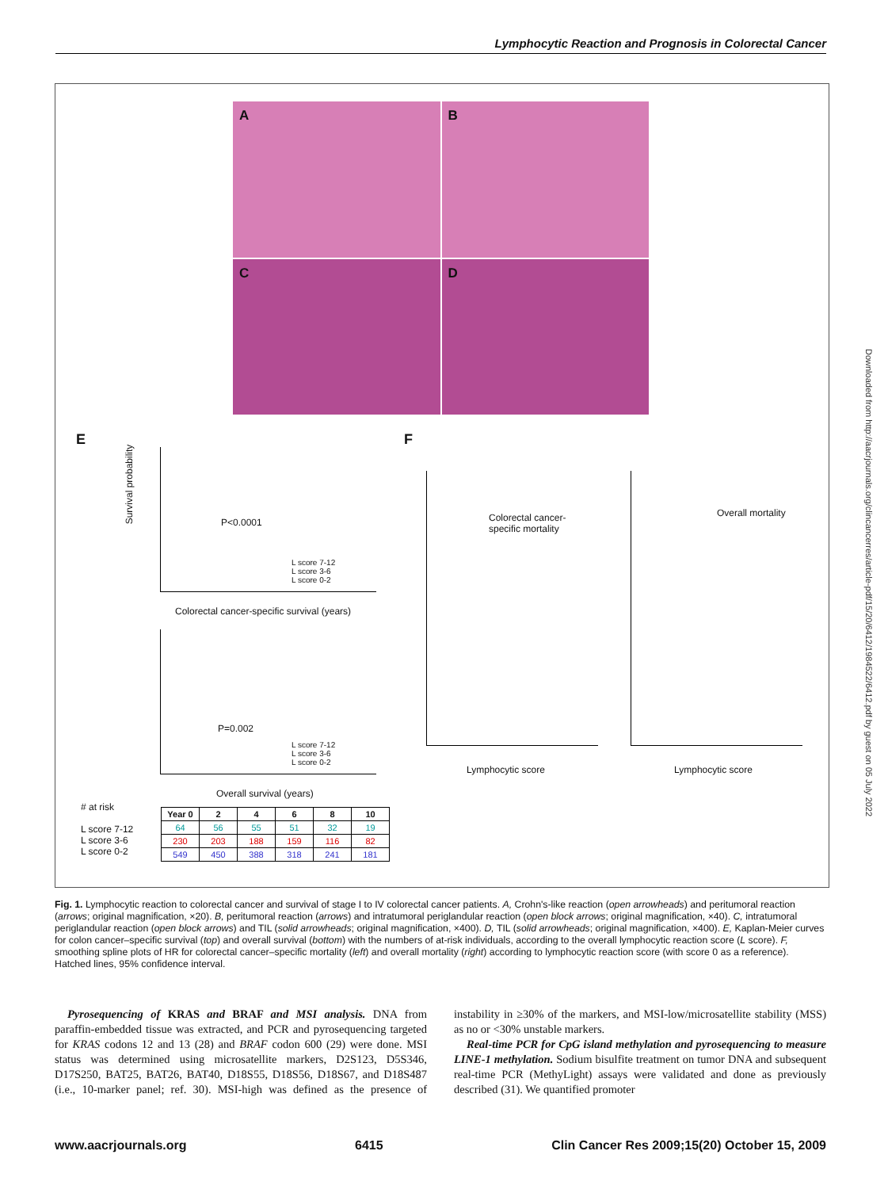Lymphocytic Reaction and Prognosis in Colorectal Cancer
A
B
C
D
E F
P<0.0001
L score 7-12
L score 3-6
L score 0-2
Survival probability
Colorectal cancer-specific survival (years)
P=0.002
L score 7-12
L score 3-6
L score 0-2
Overall survival (years)
# at risk
L score 7-12
L score 3-6
L score 0-2
| Year 0 | 2 | 4 | 6 | 8 | 10 |
| --- | --- | --- | --- | --- | --- |
| 64 | 56 | 55 | 51 | 32 | 19 |
| 230 | 203 | 188 | 159 | 116 | 82 |
| 549 | 450 | 388 | 318 | 241 | 181 |
Colorectal cancer-
specific mortality
Lymphocytic score
Overall mortality
Lymphocytic score
Downloaded from http://aacrjournals.org/clincancerres/article-pdf/15/20/6412/1984522/6412.pdf by guest on 05 July 2022
Fig. 1. Lymphocytic reaction to colorectal cancer and survival of stage I to IV colorectal cancer patients. A, Crohn's-like reaction (open arrowheads) and peritumoral reaction (arrows; original magnification, ×20). B, peritumoral reaction (arrows) and intratumoral periglandular reaction (open block arrows; original magnification, ×40). C, intratumoral periglandular reaction (open block arrows) and TIL (solid arrowheads; original magnification, ×400). D, TIL (solid arrowheads; original magnification, ×400). E, Kaplan-Meier curves for colon cancer–specific survival (top) and overall survival (bottom) with the numbers of at-risk individuals, according to the overall lymphocytic reaction score (L score). F, smoothing spline plots of HR for colorectal cancer–specific mortality (left) and overall mortality (right) according to lymphocytic reaction score (with score 0 as a reference). Hatched lines, 95% confidence interval.
Pyrosequencing of KRAS and BRAF and MSI analysis. DNA from paraffin-embedded tissue was extracted, and PCR and pyrosequencing targeted for KRAS codons 12 and 13 (28) and BRAF codon 600 (29) were done. MSI status was determined using microsatellite markers, D2S123, D5S346, D17S250, BAT25, BAT26, BAT40, D18S55, D18S56, D18S67, and D18S487 (i.e., 10-marker panel; ref. 30). MSI-high was defined as the presence of instability in ≥30% of the markers, and MSI-low/microsatellite stability (MSS) as no or <30% unstable markers.
Real-time PCR for CpG island methylation and pyrosequencing to measure LINE-1 methylation. Sodium bisulfite treatment on tumor DNA and subsequent real-time PCR (MethyLight) assays were validated and done as previously described (31). We quantified promoter
www.aacrjournals.org 6415 Clin Cancer Res 2009;15(20) October 15, 2009